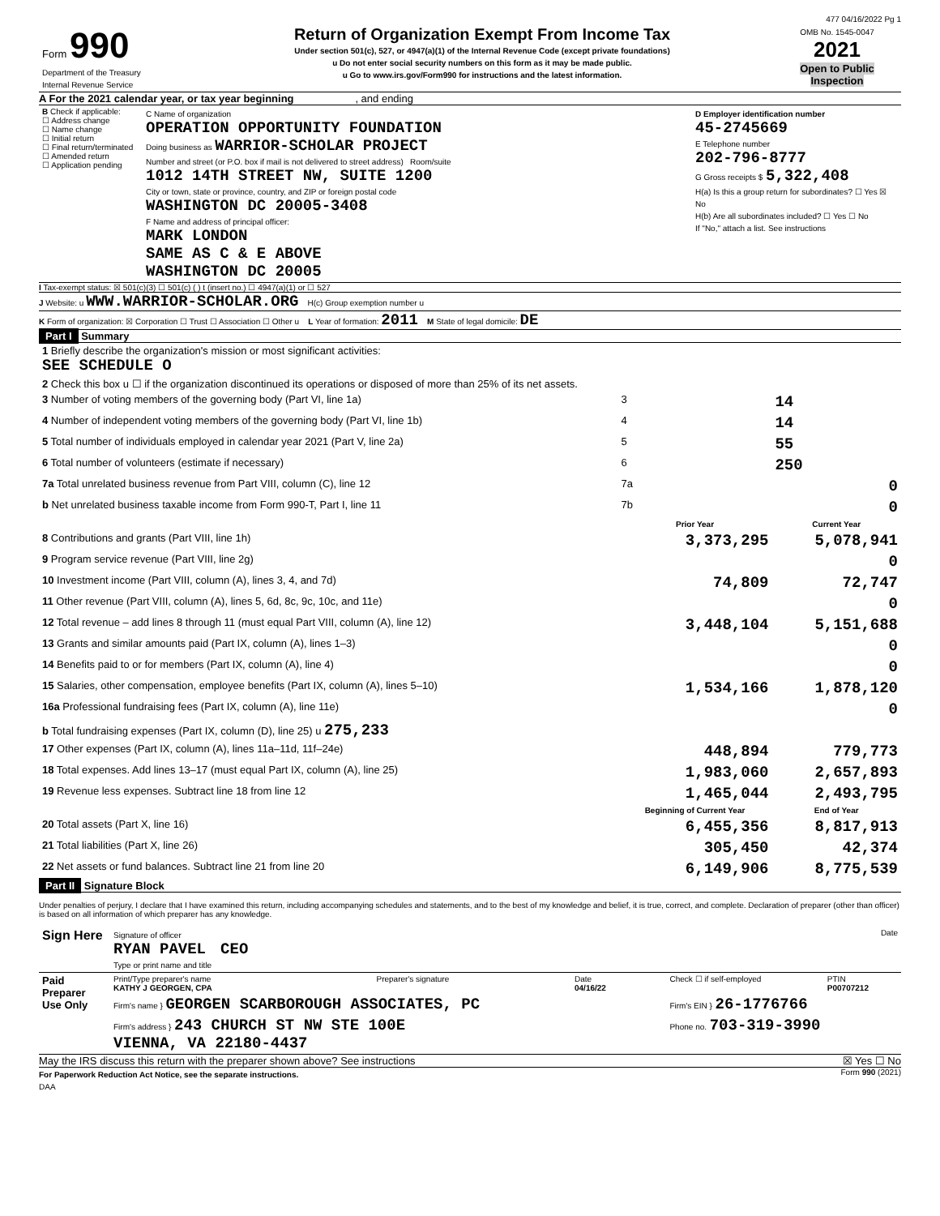477 04/16/2022 Pg 1
| Form 990 Department of the Treasury Internal Revenue Service | Return of Organization Exempt From Income Tax Under section 501(c), 527, or 4947(a)(1) of the Internal Revenue Code (except private foundations) u Do not enter social security numbers on this form as it may be made public. u Go to www.irs.gov/Form990 for instructions and the latest information. | OMB No. 1545-0047 2021 Open to Public Inspection |
A For the 2021 calendar year, or tax year beginning , and ending
| B Check if applicable: ☐ Address change ☐ Name change ☐ Initial return ☐ Final return/terminated ☐ Amended return ☐ Application pending | C Name of organization OPERATION OPPORTUNITY FOUNDATION Doing business as WARRIOR-SCHOLAR PROJECT Number and street (or P.O. box if mail is not delivered to street address) Room/suite 1012 14TH STREET NW, SUITE 1200 City or town, state or province, country, and ZIP or foreign postal code WASHINGTON DC 20005-3408 F Name and address of principal officer: MARK LONDON SAME AS C & E ABOVE WASHINGTON DC 20005 | D Employer identification number 45-2745669 E Telephone number 202-796-8777 G Gross receipts $ 5,322,408 H(a) Is this a group return for subordinates? ☐ Yes ☒ No H(b) Are all subordinates included? ☐ Yes ☐ No If "No," attach a list. See instructions |
I Tax-exempt status: ☒ 501(c)(3) ☐ 501(c) ( ) t (insert no.) ☐ 4947(a)(1) or ☐ 527
J Website: u WWW.WARRIOR-SCHOLAR.ORG H(c) Group exemption number u
K Form of organization: ☒ Corporation ☐ Trust ☐ Association ☐ Other u L Year of formation: 2011 M State of legal domicile: DE
Part I Summary
| 1 Briefly describe the organization's mission or most significant activities: SEE SCHEDULE O | | | |
| 2 Check this box u ☐ if the organization discontinued its operations or disposed of more than 25% of its net assets. | | | |
| 3 Number of voting members of the governing body (Part VI, line 1a) | | 3 | 14 |
| 4 Number of independent voting members of the governing body (Part VI, line 1b) | | 4 | 14 |
| 5 Total number of individuals employed in calendar year 2021 (Part V, line 2a) | | 5 | 55 |
| 6 Total number of volunteers (estimate if necessary) | | 6 | 250 |
| 7a Total unrelated business revenue from Part VIII, column (C), line 12 | | 7a | 0 |
| b Net unrelated business taxable income from Form 990-T, Part I, line 11 | | 7b | 0 |
| | | Prior Year | Current Year |
| 8 Contributions and grants (Part VIII, line 1h) | | 3,373,295 | 5,078,941 |
| 9 Program service revenue (Part VIII, line 2g) | | | 0 |
| 10 Investment income (Part VIII, column (A), lines 3, 4, and 7d) | | 74,809 | 72,747 |
| 11 Other revenue (Part VIII, column (A), lines 5, 6d, 8c, 9c, 10c, and 11e) | | | 0 |
| 12 Total revenue – add lines 8 through 11 (must equal Part VIII, column (A), line 12) | | 3,448,104 | 5,151,688 |
| 13 Grants and similar amounts paid (Part IX, column (A), lines 1–3) | | | 0 |
| 14 Benefits paid to or for members (Part IX, column (A), line 4) | | | 0 |
| 15 Salaries, other compensation, employee benefits (Part IX, column (A), lines 5–10) | | 1,534,166 | 1,878,120 |
| 16a Professional fundraising fees (Part IX, column (A), line 11e) | | | 0 |
| b Total fundraising expenses (Part IX, column (D), line 25) u 275,233 | | | |
| 17 Other expenses (Part IX, column (A), lines 11a–11d, 11f–24e) | | 448,894 | 779,773 |
| 18 Total expenses. Add lines 13–17 (must equal Part IX, column (A), line 25) | | 1,983,060 | 2,657,893 |
| 19 Revenue less expenses. Subtract line 18 from line 12 | | 1,465,044 | 2,493,795 |
| | | Beginning of Current Year | End of Year |
| 20 Total assets (Part X, line 16) | | 6,455,356 | 8,817,913 |
| 21 Total liabilities (Part X, line 26) | | 305,450 | 42,374 |
| 22 Net assets or fund balances. Subtract line 21 from line 20 | | 6,149,906 | 8,775,539 |
Part II Signature Block
Under penalties of perjury, I declare that I have examined this return, including accompanying schedules and statements, and to the best of my knowledge and belief, it is true, correct, and complete. Declaration of preparer (other than officer) is based on all information of which preparer has any knowledge.
| Sign Here | Signature of officer Date RYAN PAVEL CEO Type or print name and title |
| Paid Preparer Use Only | Print/Type preparer's name KATHY J GEORGEN, CPA | Preparer's signature | Date 04/16/22 | Check ☐ if self-employed | PTIN P00707212 |
| | Firm's name } GEORGEN SCARBOROUGH ASSOCIATES, PC | | | Firm's EIN } 26-1776766 | |
| | Firm's address } 243 CHURCH ST NW STE 100E VIENNA, VA 22180-4437 | | | Phone no. 703-319-3990 | |
May the IRS discuss this return with the preparer shown above? See instructions ☒ Yes ☐ No
For Paperwork Reduction Act Notice, see the separate instructions. Form 990 (2021)
DAA